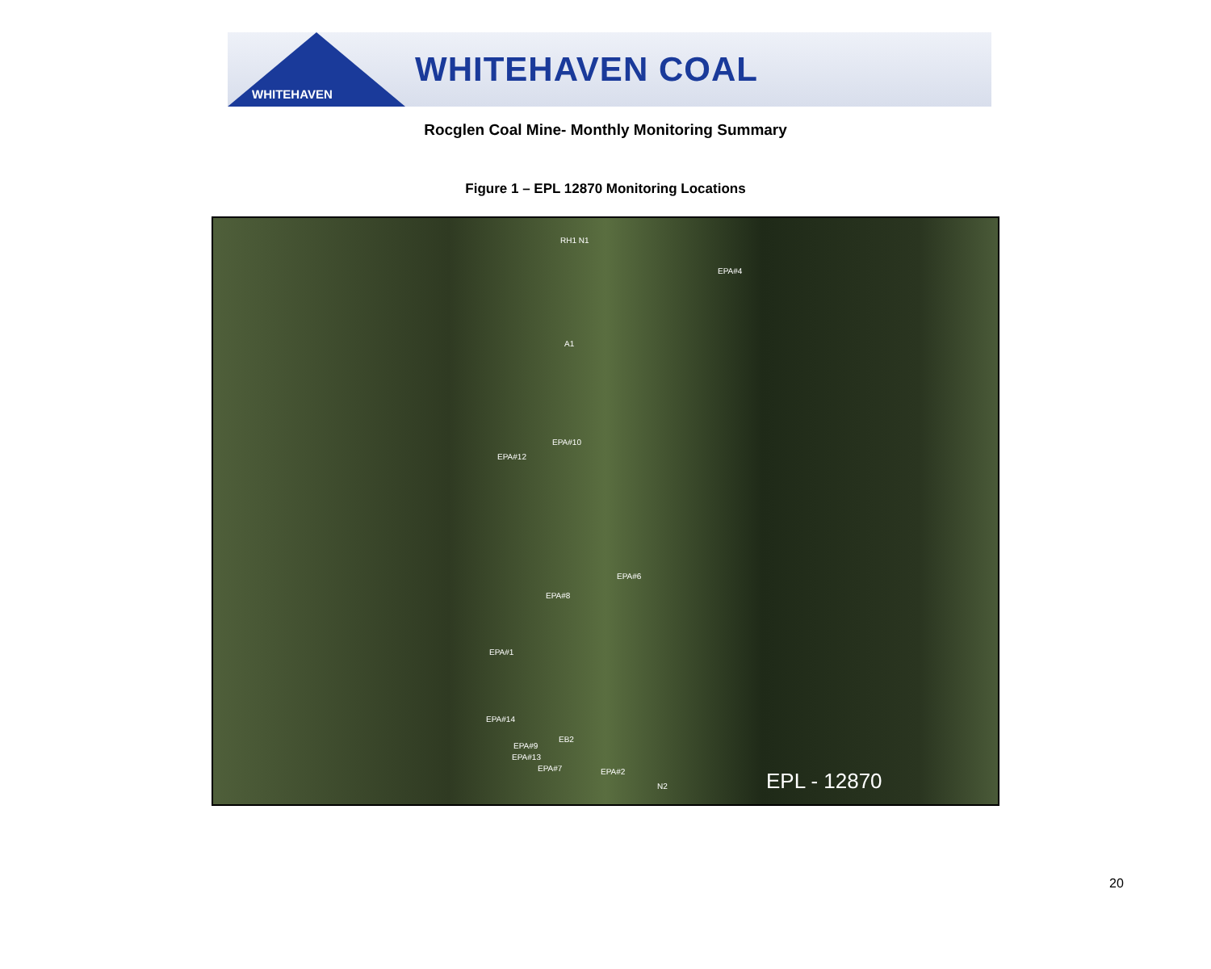WHITEHAVEN
WHITEHAVEN COAL
Rocglen Coal Mine- Monthly Monitoring Summary
Figure 1 – EPL 12870 Monitoring Locations
RH1 N1
EPA#4
A1
EPA#10
EPA#12
EPA#6
EPA#8
EPA#1
EPA#14
EPA#9
EB2
EPA#13
EPA#7 EPA#2
N2 EPL - 12870
20